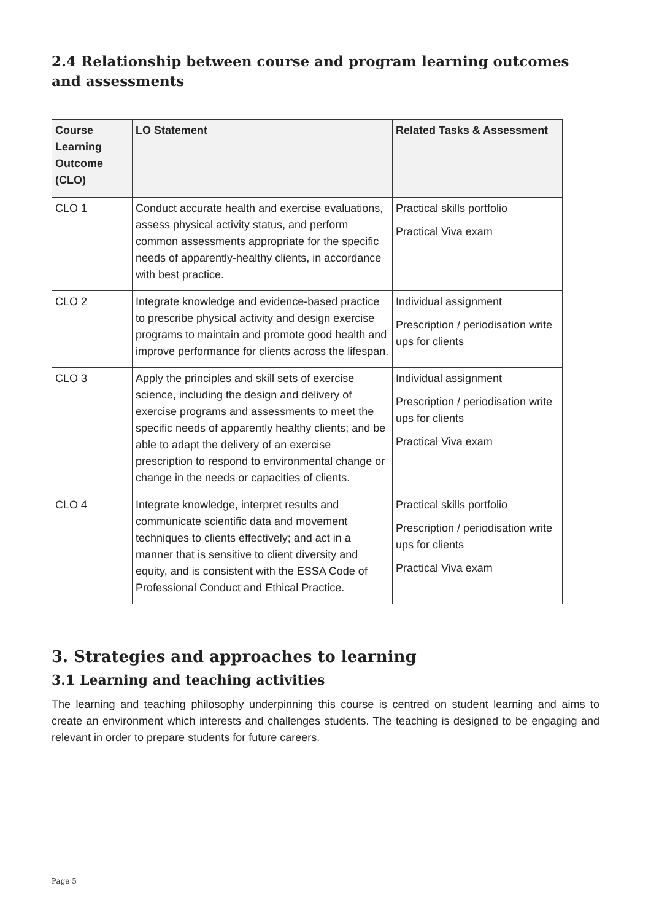2.4 Relationship between course and program learning outcomes and assessments
| Course Learning Outcome (CLO) | LO Statement | Related Tasks & Assessment |
| --- | --- | --- |
| CLO 1 | Conduct accurate health and exercise evaluations, assess physical activity status, and perform common assessments appropriate for the specific needs of apparently-healthy clients, in accordance with best practice. | Practical skills portfolio Practical Viva exam |
| CLO 2 | Integrate knowledge and evidence-based practice to prescribe physical activity and design exercise programs to maintain and promote good health and improve performance for clients across the lifespan. | Individual assignment Prescription / periodisation write ups for clients |
| CLO 3 | Apply the principles and skill sets of exercise science, including the design and delivery of exercise programs and assessments to meet the specific needs of apparently healthy clients; and be able to adapt the delivery of an exercise prescription to respond to environmental change or change in the needs or capacities of clients. | Individual assignment Prescription / periodisation write ups for clients Practical Viva exam |
| CLO 4 | Integrate knowledge, interpret results and communicate scientific data and movement techniques to clients effectively; and act in a manner that is sensitive to client diversity and equity, and is consistent with the ESSA Code of Professional Conduct and Ethical Practice. | Practical skills portfolio Prescription / periodisation write ups for clients Practical Viva exam |
3. Strategies and approaches to learning
3.1 Learning and teaching activities
The learning and teaching philosophy underpinning this course is centred on student learning and aims to create an environment which interests and challenges students. The teaching is designed to be engaging and relevant in order to prepare students for future careers.
Page 5